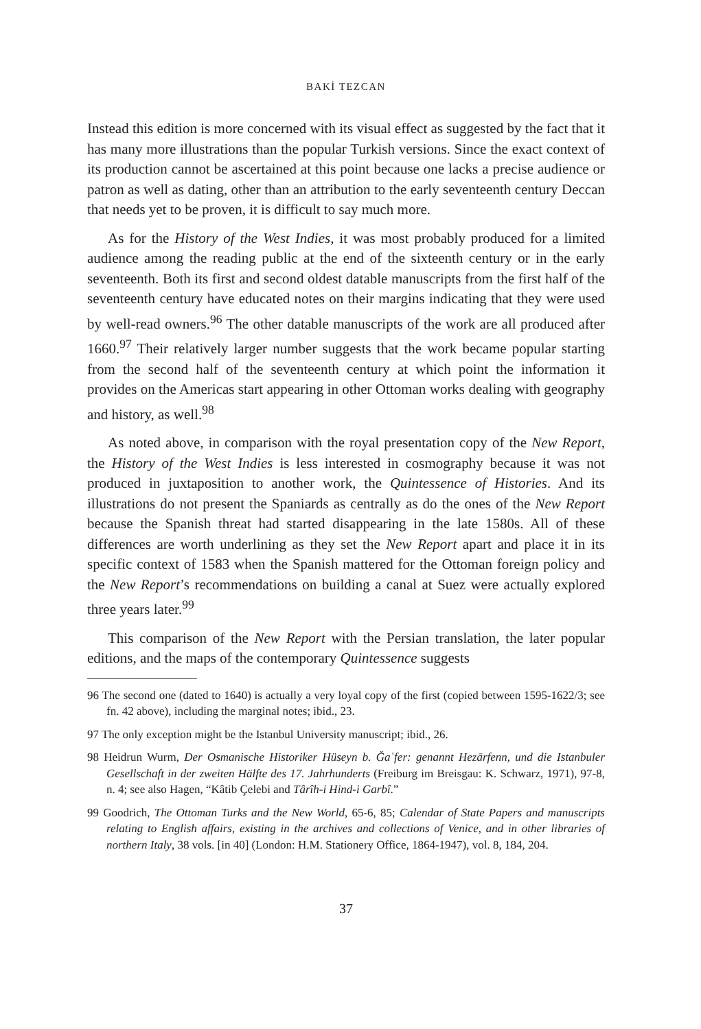BAKİ TEZCAN
Instead this edition is more concerned with its visual effect as suggested by the fact that it has many more illustrations than the popular Turkish versions. Since the exact context of its production cannot be ascertained at this point because one lacks a precise audience or patron as well as dating, other than an attribution to the early seventeenth century Deccan that needs yet to be proven, it is difficult to say much more.
As for the History of the West Indies, it was most probably produced for a limited audience among the reading public at the end of the sixteenth century or in the early seventeenth. Both its first and second oldest datable manuscripts from the first half of the seventeenth century have educated notes on their margins indicating that they were used by well-read owners.<sup>96</sup> The other datable manuscripts of the work are all produced after 1660.<sup>97</sup> Their relatively larger number suggests that the work became popular starting from the second half of the seventeenth century at which point the information it provides on the Americas start appearing in other Ottoman works dealing with geography and history, as well.<sup>98</sup>
As noted above, in comparison with the royal presentation copy of the New Report, the History of the West Indies is less interested in cosmography because it was not produced in juxtaposition to another work, the Quintessence of Histories. And its illustrations do not present the Spaniards as centrally as do the ones of the New Report because the Spanish threat had started disappearing in the late 1580s. All of these differences are worth underlining as they set the New Report apart and place it in its specific context of 1583 when the Spanish mattered for the Ottoman foreign policy and the New Report’s recommendations on building a canal at Suez were actually explored three years later.<sup>99</sup>
This comparison of the New Report with the Persian translation, the later popular editions, and the maps of the contemporary Quintessence suggests
96 The second one (dated to 1640) is actually a very loyal copy of the first (copied between 1595-1622/3; see fn. 42 above), including the marginal notes; ibid., 23.
97 The only exception might be the Istanbul University manuscript; ibid., 26.
98 Heidrun Wurm, Der Osmanische Historiker Hüseyn b. Ğaʿfer: genannt Hezārfenn, und die Istanbuler Gesellschaft in der zweiten Hälfte des 17. Jahrhunderts (Freiburg im Breisgau: K. Schwarz, 1971), 97-8, n. 4; see also Hagen, “Kâtib Çelebi and Târîh-i Hind-i Garbî.”
99 Goodrich, The Ottoman Turks and the New World, 65-6, 85; Calendar of State Papers and manuscripts relating to English affairs, existing in the archives and collections of Venice, and in other libraries of northern Italy, 38 vols. [in 40] (London: H.M. Stationery Office, 1864-1947), vol. 8, 184, 204.
37